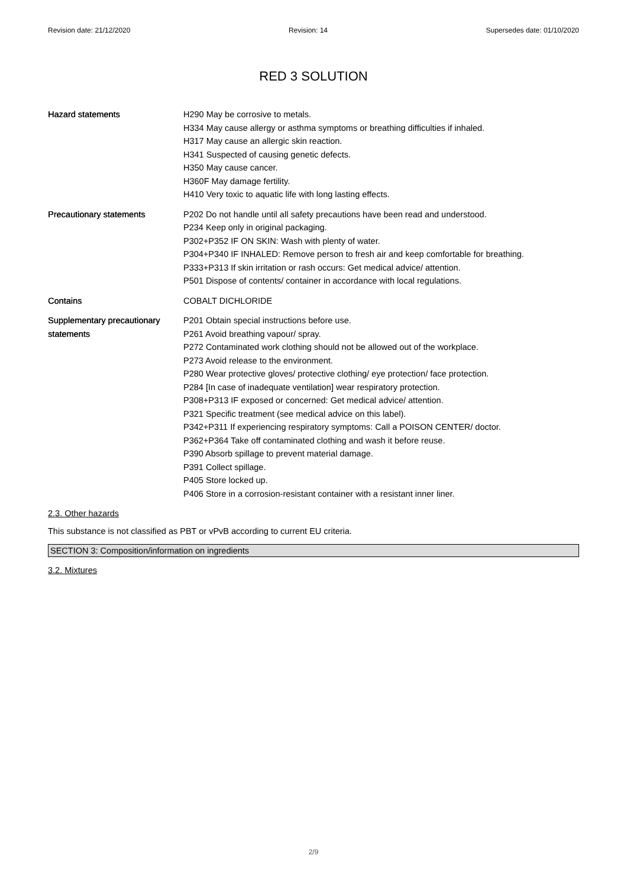Revision date: 21/12/2020 Revision: 14 Supersedes date: 01/10/2020
RED 3 SOLUTION
Hazard statements H290 May be corrosive to metals.
H334 May cause allergy or asthma symptoms or breathing difficulties if inhaled.
H317 May cause an allergic skin reaction.
H341 Suspected of causing genetic defects.
H350 May cause cancer.
H360F May damage fertility.
H410 Very toxic to aquatic life with long lasting effects.
Precautionary statements P202 Do not handle until all safety precautions have been read and understood.
P234 Keep only in original packaging.
P302+P352 IF ON SKIN: Wash with plenty of water.
P304+P340 IF INHALED: Remove person to fresh air and keep comfortable for breathing.
P333+P313 If skin irritation or rash occurs: Get medical advice/ attention.
P501 Dispose of contents/ container in accordance with local regulations.
Contains COBALT DICHLORIDE
Supplementary precautionary statements
P201 Obtain special instructions before use.
P261 Avoid breathing vapour/ spray.
P272 Contaminated work clothing should not be allowed out of the workplace.
P273 Avoid release to the environment.
P280 Wear protective gloves/ protective clothing/ eye protection/ face protection.
P284 [In case of inadequate ventilation] wear respiratory protection.
P308+P313 IF exposed or concerned: Get medical advice/ attention.
P321 Specific treatment (see medical advice on this label).
P342+P311 If experiencing respiratory symptoms: Call a POISON CENTER/ doctor.
P362+P364 Take off contaminated clothing and wash it before reuse.
P390 Absorb spillage to prevent material damage.
P391 Collect spillage.
P405 Store locked up.
P406 Store in a corrosion-resistant container with a resistant inner liner.
2.3. Other hazards
This substance is not classified as PBT or vPvB according to current EU criteria.
SECTION 3: Composition/information on ingredients
3.2. Mixtures
2/9